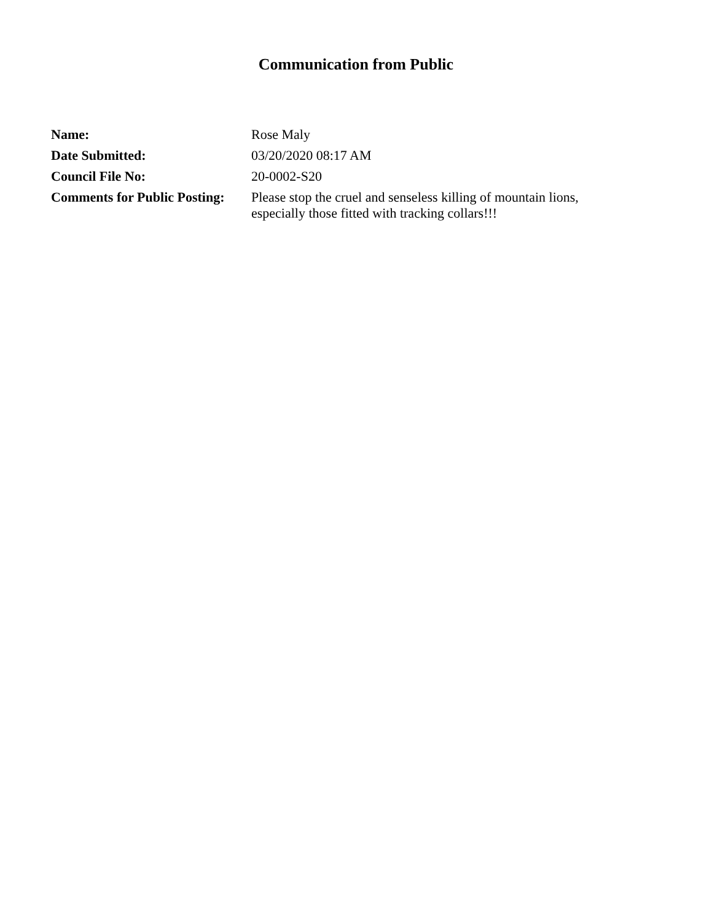Communication from Public
| Name: | Rose Maly |
| Date Submitted: | 03/20/2020 08:17 AM |
| Council File No: | 20-0002-S20 |
| Comments for Public Posting: | Please stop the cruel and senseless killing of mountain lions, especially those fitted with tracking collars!!! |